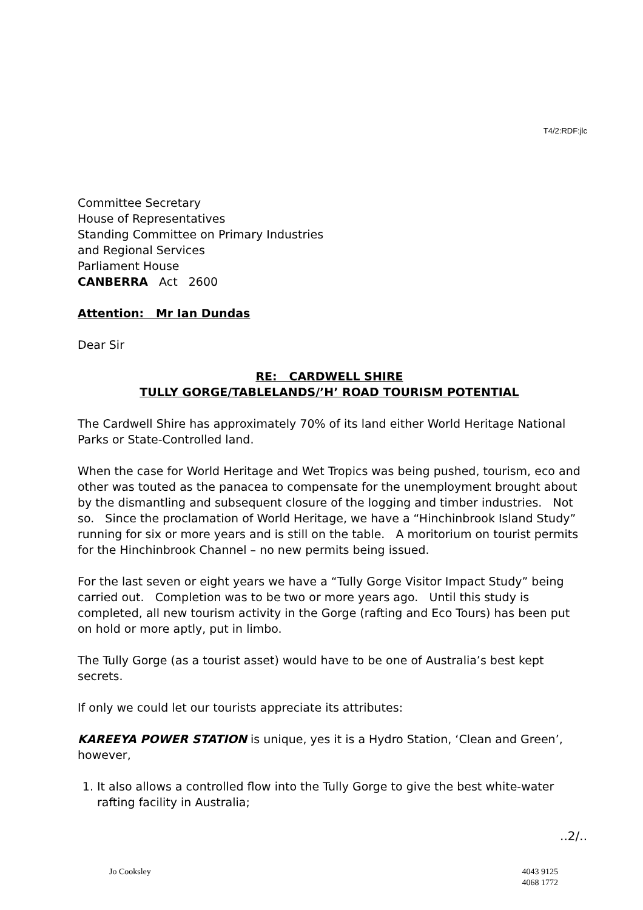T4/2:RDF:jlc
Committee Secretary
House of Representatives
Standing Committee on Primary Industries
and Regional Services
Parliament House
CANBERRA Act 2600
Attention: Mr Ian Dundas
Dear Sir
RE: CARDWELL SHIRE
TULLY GORGE/TABLELANDS/’H’ ROAD TOURISM POTENTIAL
The Cardwell Shire has approximately 70% of its land either World Heritage National Parks or State-Controlled land.
When the case for World Heritage and Wet Tropics was being pushed, tourism, eco and other was touted as the panacea to compensate for the unemployment brought about by the dismantling and subsequent closure of the logging and timber industries. Not so. Since the proclamation of World Heritage, we have a “Hinchinbrook Island Study” running for six or more years and is still on the table. A moritorium on tourist permits for the Hinchinbrook Channel – no new permits being issued.
For the last seven or eight years we have a “Tully Gorge Visitor Impact Study” being carried out. Completion was to be two or more years ago. Until this study is completed, all new tourism activity in the Gorge (rafting and Eco Tours) has been put on hold or more aptly, put in limbo.
The Tully Gorge (as a tourist asset) would have to be one of Australia’s best kept secrets.
If only we could let our tourists appreciate its attributes:
KAREEYA POWER STATION is unique, yes it is a Hydro Station, ‘Clean and Green’, however,
1. It also allows a controlled flow into the Tully Gorge to give the best white-water rafting facility in Australia;
..2/..
Jo Cooksley 4043 9125
4068 1772